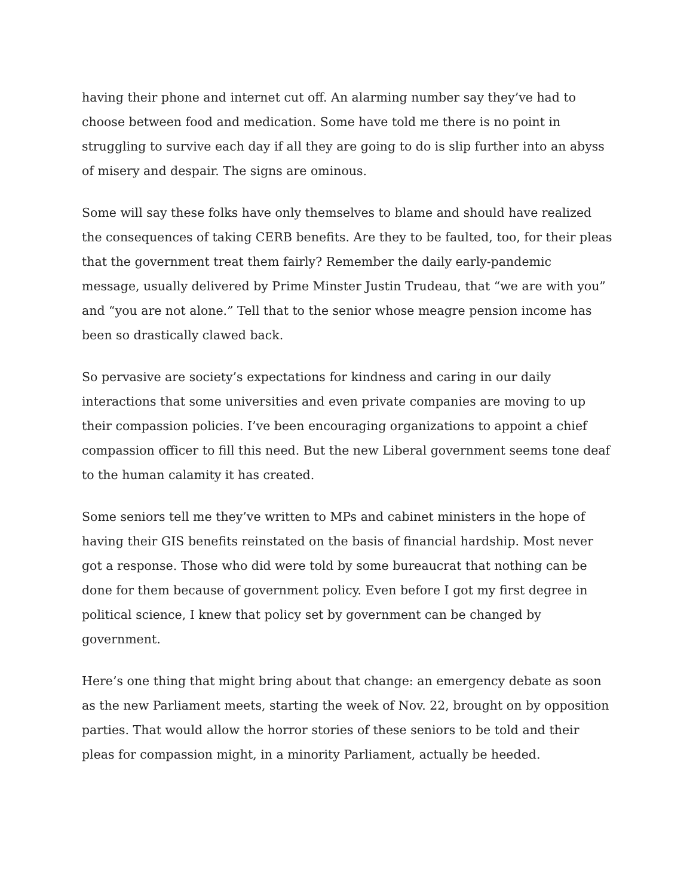having their phone and internet cut off. An alarming number say they’ve had to choose between food and medication. Some have told me there is no point in struggling to survive each day if all they are going to do is slip further into an abyss of misery and despair. The signs are ominous.
Some will say these folks have only themselves to blame and should have realized the consequences of taking CERB benefits. Are they to be faulted, too, for their pleas that the government treat them fairly? Remember the daily early-pandemic message, usually delivered by Prime Minster Justin Trudeau, that “we are with you” and “you are not alone.” Tell that to the senior whose meagre pension income has been so drastically clawed back.
So pervasive are society’s expectations for kindness and caring in our daily interactions that some universities and even private companies are moving to up their compassion policies. I’ve been encouraging organizations to appoint a chief compassion officer to fill this need. But the new Liberal government seems tone deaf to the human calamity it has created.
Some seniors tell me they’ve written to MPs and cabinet ministers in the hope of having their GIS benefits reinstated on the basis of financial hardship. Most never got a response. Those who did were told by some bureaucrat that nothing can be done for them because of government policy. Even before I got my first degree in political science, I knew that policy set by government can be changed by government.
Here’s one thing that might bring about that change: an emergency debate as soon as the new Parliament meets, starting the week of Nov. 22, brought on by opposition parties. That would allow the horror stories of these seniors to be told and their pleas for compassion might, in a minority Parliament, actually be heeded.